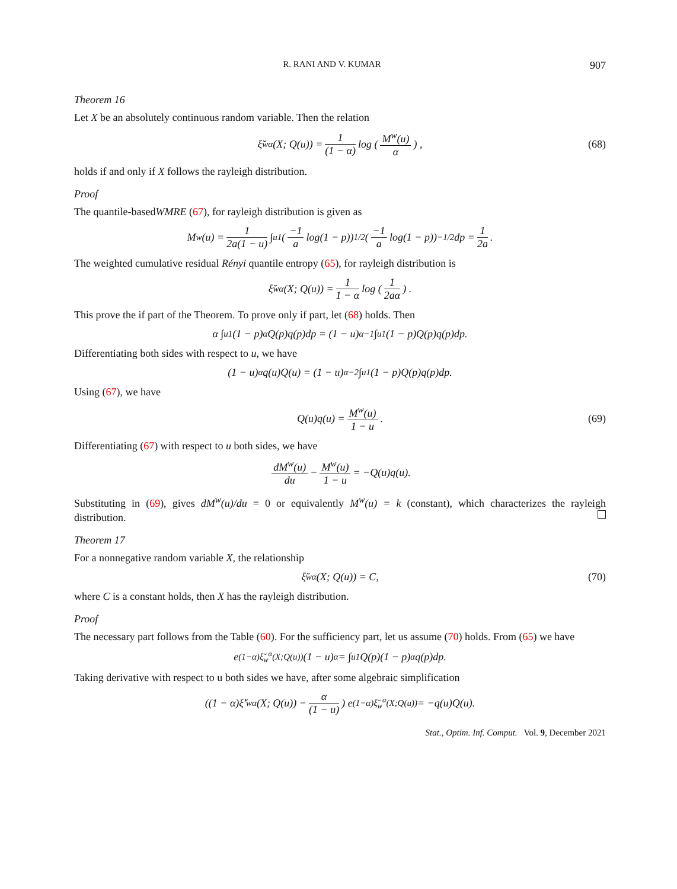R. RANI AND V. KUMAR 907
Theorem 16
Let X be an absolutely continuous random variable. Then the relation
ξ̆<sub>w</sub><sup>α</sup>(X; Q(u)) = 1 (1 − α) log (M<sup>w</sup>(u) α) , (68)
holds if and only if X follows the rayleigh distribution.
Proof
The quantile-basedWMRE (67), for rayleigh distribution is given as
M<sup>w</sup>(u) = 1 2a(1 − u) ∫<sub>u</sub><sup>1</sup> (−1 a log(1 − p))<sup>1/2</sup> (−1 a log(1 − p))<sup>−1/2</sup> dp = 1 2a.
The weighted cumulative residual Rényi quantile entropy (65), for rayleigh distribution is
ξ̆<sub>w</sub><sup>α</sup>(X; Q(u)) = 1 1 − α log (1 2aα) .
This prove the if part of the Theorem. To prove only if part, let (68) holds. Then
α ∫<sub>u</sub><sup>1</sup> (1 − p)<sup>α</sup>Q(p)q(p)dp = (1 − u)<sup>α−1</sup> ∫<sub>u</sub><sup>1</sup> (1 − p)Q(p)q(p)dp.
Differentiating both sides with respect to u, we have
(1 − u)<sup>α</sup>q(u)Q(u) = (1 − u)<sup>α−2</sup> ∫<sub>u</sub><sup>1</sup> (1 − p)Q(p)q(p)dp.
Using (67), we have
Q(u)q(u) = M<sup>w</sup>(u) 1 − u . (69)
Differentiating (67) with respect to u both sides, we have
dM<sup>w</sup>(u) du − M<sup>w</sup>(u) 1 − u = −Q(u)q(u).
Substituting in (69), gives dM<sup>w</sup>(u)/du = 0 or equivalently M<sup>w</sup>(u) = k (constant), which characterizes the rayleigh distribution.
Theorem 17
For a nonnegative random variable X, the relationship
ξ̆<sub>w</sub><sup>α</sup>(X; Q(u)) = C, (70)
where C is a constant holds, then X has the rayleigh distribution.
Proof
The necessary part follows from the Table (60). For the sufficiency part, let us assume (70) holds. From (65) we have
e<sup>(1−α)ξ̆<sub>w</sub><sup>α</sup>(X;Q(u))</sup>(1 − u)<sup>α</sup> = ∫<sub>u</sub><sup>1</sup> Q(p)(1 − p)<sup>α</sup>q(p)dp.
Taking derivative with respect to u both sides we have, after some algebraic simplification
((1 − α)ξ̆′<sub>w</sub><sup>α</sup>(X; Q(u)) − α (1 − u)) e<sup>(1−α)ξ̆<sub>w</sub><sup>α</sup>(X;Q(u))</sup> = −q(u)Q(u).
Stat., Optim. Inf. Comput. Vol. 9, December 2021